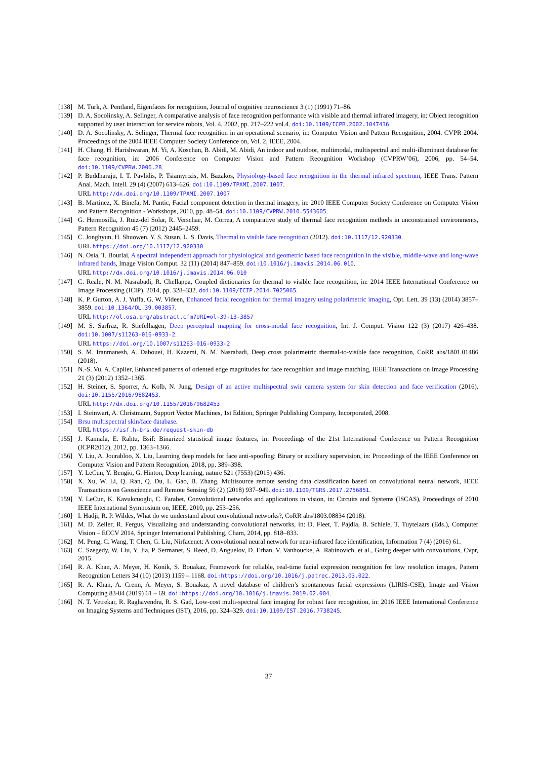[138] M. Turk, A. Pentland, Eigenfaces for recognition, Journal of cognitive neuroscience 3 (1) (1991) 71–86.
[139] D. A. Socolinsky, A. Selinger, A comparative analysis of face recognition performance with visible and thermal infrared imagery, in: Object recognition supported by user interaction for service robots, Vol. 4, 2002, pp. 217–222 vol.4. doi:10.1109/ICPR.2002.1047436.
[140] D. A. Socolinsky, A. Selinger, Thermal face recognition in an operational scenario, in: Computer Vision and Pattern Recognition, 2004. CVPR 2004. Proceedings of the 2004 IEEE Computer Society Conference on, Vol. 2, IEEE, 2004.
[141] H. Chang, H. Harishwaran, M. Yi, A. Koschan, B. Abidi, M. Abidi, An indoor and outdoor, multimodal, multispectral and multi-illuminant database for face recognition, in: 2006 Conference on Computer Vision and Pattern Recognition Workshop (CVPRW’06), 2006, pp. 54–54. doi:10.1109/CVPRW.2006.28.
[142] P. Buddharaju, I. T. Pavlidis, P. Tsiamyrtzis, M. Bazakos, Physiology-based face recognition in the thermal infrared spectrum, IEEE Trans. Pattern Anal. Mach. Intell. 29 (4) (2007) 613–626. doi:10.1109/TPAMI.2007.1007.
URL http://dx.doi.org/10.1109/TPAMI.2007.1007
[143] B. Martinez, X. Binefa, M. Pantic, Facial component detection in thermal imagery, in: 2010 IEEE Computer Society Conference on Computer Vision and Pattern Recognition - Workshops, 2010, pp. 48–54. doi:10.1109/CVPRW.2010.5543605.
[144] G. Hermosilla, J. Ruiz-del Solar, R. Verschae, M. Correa, A comparative study of thermal face recognition methods in unconstrained environments, Pattern Recognition 45 (7) (2012) 2445–2459.
[145] C. Jonghyun, H. Shuowen, Y. S. Susan, L. S. Davis, Thermal to visible face recognition (2012). doi:10.1117/12.920330.
URL https://doi.org/10.1117/12.920330
[146] N. Osia, T. Bourlai, A spectral independent approach for physiological and geometric based face recognition in the visible, middle-wave and long-wave infrared bands, Image Vision Comput. 32 (11) (2014) 847–859. doi:10.1016/j.imavis.2014.06.010.
URL http://dx.doi.org/10.1016/j.imavis.2014.06.010
[147] C. Reale, N. M. Nasrabadi, R. Chellappa, Coupled dictionaries for thermal to visible face recognition, in: 2014 IEEE International Conference on Image Processing (ICIP), 2014, pp. 328–332. doi:10.1109/ICIP.2014.7025065.
[148] K. P. Gurton, A. J. Yuffa, G. W. Videen, Enhanced facial recognition for thermal imagery using polarimetric imaging, Opt. Lett. 39 (13) (2014) 3857–3859. doi:10.1364/OL.39.003857.
URL http://ol.osa.org/abstract.cfm?URI=ol-39-13-3857
[149] M. S. Sarfraz, R. Stiefelhagen, Deep perceptual mapping for cross-modal face recognition, Int. J. Comput. Vision 122 (3) (2017) 426–438. doi:10.1007/s11263-016-0933-2.
URL https://doi.org/10.1007/s11263-016-0933-2
[150] S. M. Iranmanesh, A. Dabouei, H. Kazemi, N. M. Nasrabadi, Deep cross polarimetric thermal-to-visible face recognition, CoRR abs/1801.01486 (2018).
[151] N.-S. Vu, A. Caplier, Enhanced patterns of oriented edge magnitudes for face recognition and image matching, IEEE Transactions on Image Processing 21 (3) (2012) 1352–1365.
[152] H. Steiner, S. Sporrer, A. Kolb, N. Jung, Design of an active multispectral swir camera system for skin detection and face verification (2016). doi:10.1155/2016/9682453.
URL http://dx.doi.org/10.1155/2016/9682453
[153] I. Steinwart, A. Christmann, Support Vector Machines, 1st Edition, Springer Publishing Company, Incorporated, 2008.
[154] Brsu multispectral skin/face database.
URL https://isf.h-brs.de/request-skin-db
[155] J. Kannala, E. Rahtu, Bsif: Binarized statistical image features, in: Proceedings of the 21st International Conference on Pattern Recognition (ICPR2012), 2012, pp. 1363–1366.
[156] Y. Liu, A. Jourabloo, X. Liu, Learning deep models for face anti-spoofing: Binary or auxiliary supervision, in: Proceedings of the IEEE Conference on Computer Vision and Pattern Recognition, 2018, pp. 389–398.
[157] Y. LeCun, Y. Bengio, G. Hinton, Deep learning, nature 521 (7553) (2015) 436.
[158] X. Xu, W. Li, Q. Ran, Q. Du, L. Gao, B. Zhang, Multisource remote sensing data classification based on convolutional neural network, IEEE Transactions on Geoscience and Remote Sensing 56 (2) (2018) 937–949. doi:10.1109/TGRS.2017.2756851.
[159] Y. LeCun, K. Kavukcuoglu, C. Farabet, Convolutional networks and applications in vision, in: Circuits and Systems (ISCAS), Proceedings of 2010 IEEE International Symposium on, IEEE, 2010, pp. 253–256.
[160] I. Hadji, R. P. Wildes, What do we understand about convolutional networks?, CoRR abs/1803.08834 (2018).
[161] M. D. Zeiler, R. Fergus, Visualizing and understanding convolutional networks, in: D. Fleet, T. Pajdla, B. Schiele, T. Tuytelaars (Eds.), Computer Vision – ECCV 2014, Springer International Publishing, Cham, 2014, pp. 818–833.
[162] M. Peng, C. Wang, T. Chen, G. Liu, Nirfacenet: A convolutional neural network for near-infrared face identification, Information 7 (4) (2016) 61.
[163] C. Szegedy, W. Liu, Y. Jia, P. Sermanet, S. Reed, D. Anguelov, D. Erhan, V. Vanhoucke, A. Rabinovich, et al., Going deeper with convolutions, Cvpr, 2015.
[164] R. A. Khan, A. Meyer, H. Konik, S. Bouakaz, Framework for reliable, real-time facial expression recognition for low resolution images, Pattern Recognition Letters 34 (10) (2013) 1159 – 1168. doi:https://doi.org/10.1016/j.patrec.2013.03.022.
[165] R. A. Khan, A. Crenn, A. Meyer, S. Bouakaz, A novel database of children’s spontaneous facial expressions (LIRIS-CSE), Image and Vision Computing 83-84 (2019) 61 – 69. doi:https://doi.org/10.1016/j.imavis.2019.02.004.
[166] N. T. Vetrekar, R. Raghavendra, R. S. Gad, Low-cost multi-spectral face imaging for robust face recognition, in: 2016 IEEE International Conference on Imaging Systems and Techniques (IST), 2016, pp. 324–329. doi:10.1109/IST.2016.7738245.
37